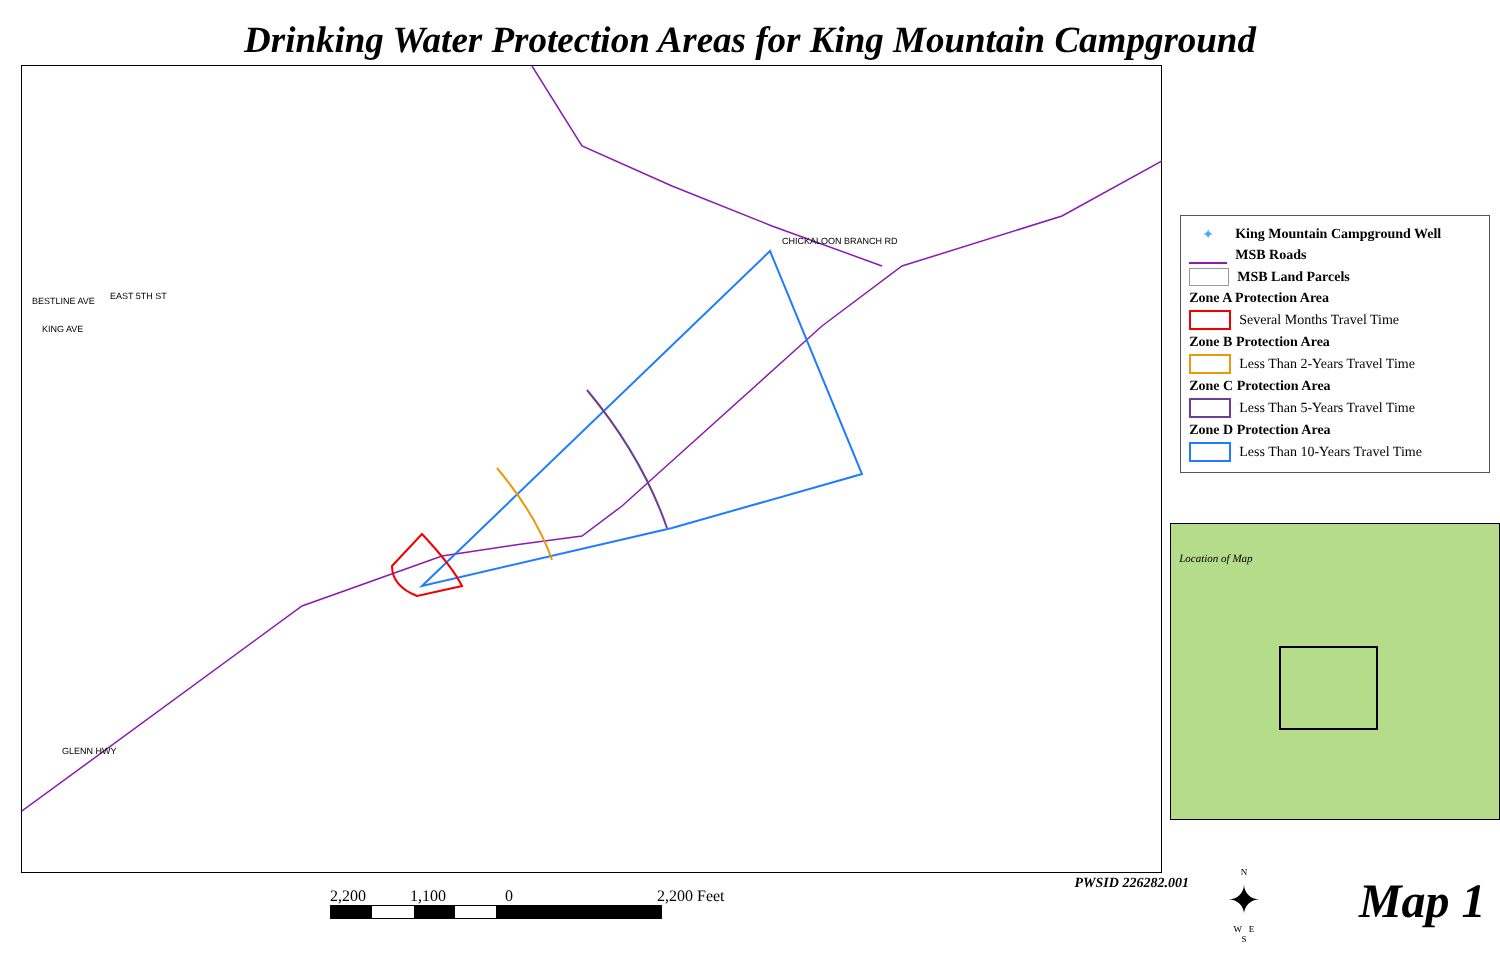Drinking Water Protection Areas for King Mountain Campground
BESTLINE AVE
KING AVE
EAST 5TH ST
CHICKALOON BRANCH RD
GLENN HWY
✦ King Mountain Campground Well
MSB Roads
MSB Land Parcels
Zone A Protection Area
Several Months Travel Time
Zone B Protection Area
Less Than 2-Years Travel Time
Zone C Protection Area
Less Than 5-Years Travel Time
Zone D Protection Area
Less Than 10-Years Travel Time
Location of Map
2,200 1,100 0 2,200 Feet
PWSID 226282.001
N
✦
W E
S
Map 1